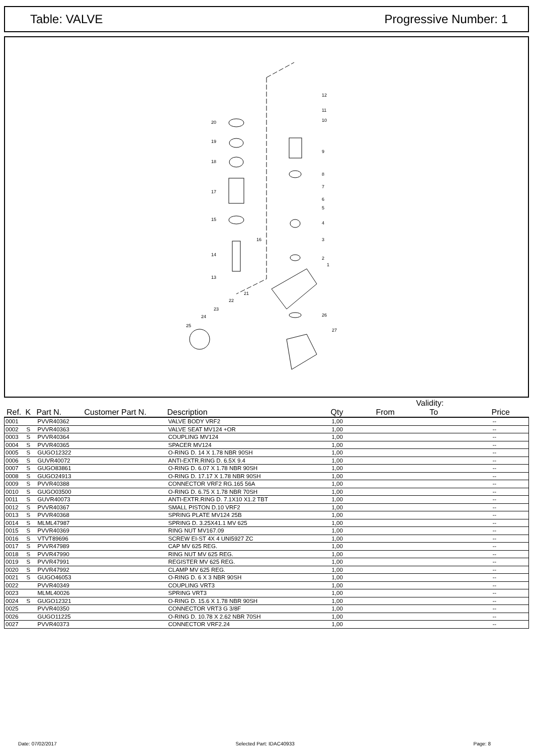Table: VALVE Progressive Number: 1
20
19
18
17
15
16
14
13
12
11
10
9
8
7
6
5
4
3
2
1
21
22
23
24
25
26
27
| Ref. | K | Part N. | Customer Part N. | Description | Qty | From | Validity: To | Price |
| --- | --- | --- | --- | --- | --- | --- | --- | --- |
| 0001 | | PVVR40362 | | VALVE BODY VRF2 | 1,00 | | | -- |
| 0002 | S | PVVR40363 | | VALVE SEAT MV124 +OR | 1,00 | | | -- |
| 0003 | S | PVVR40364 | | COUPLING MV124 | 1,00 | | | -- |
| 0004 | S | PVVR40365 | | SPACER MV124 | 1,00 | | | -- |
| 0005 | S | GUGO12322 | | O-RING D. 14 X 1.78 NBR 90SH | 1,00 | | | -- |
| 0006 | S | GUVR40072 | | ANTI-EXTR.RING D. 6.5X 9.4 | 1,00 | | | -- |
| 0007 | S | GUGO83861 | | O-RING D. 6.07 X 1.78 NBR 90SH | 1,00 | | | -- |
| 0008 | S | GUGO24913 | | O-RING D. 17.17 X 1.78 NBR 90SH | 1,00 | | | -- |
| 0009 | S | PVVR40388 | | CONNECTOR VRF2 RG.165 56A | 1,00 | | | -- |
| 0010 | S | GUGO03500 | | O-RING D. 6.75 X 1.78 NBR 70SH | 1,00 | | | -- |
| 0011 | S | GUVR40073 | | ANTI-EXTR.RING D. 7.1X10 X1.2 TBT | 1,00 | | | -- |
| 0012 | S | PVVR40367 | | SMALL PISTON D.10 VRF2 | 1,00 | | | -- |
| 0013 | S | PVVR40368 | | SPRING PLATE MV124 25B | 1,00 | | | -- |
| 0014 | S | MLML47987 | | SPRING D. 3.25X41.1 MV 625 | 1,00 | | | -- |
| 0015 | S | PVVR40369 | | RING NUT MV167.09 | 1,00 | | | -- |
| 0016 | S | VTVT89696 | | SCREW EI-ST 4X 4 UNI5927 ZC | 1,00 | | | -- |
| 0017 | S | PVVR47989 | | CAP MV 625 REG. | 1,00 | | | -- |
| 0018 | S | PVVR47990 | | RING NUT MV 625 REG. | 1,00 | | | -- |
| 0019 | S | PVVR47991 | | REGISTER MV 625 REG. | 1,00 | | | -- |
| 0020 | S | PVVR47992 | | CLAMP MV 625 REG. | 1,00 | | | -- |
| 0021 | S | GUGO46053 | | O-RING D. 6 X 3 NBR 90SH | 1,00 | | | -- |
| 0022 | | PVVR40349 | | COUPLING VRT3 | 1,00 | | | -- |
| 0023 | | MLML40026 | | SPRING VRT3 | 1,00 | | | -- |
| 0024 | S | GUGO12321 | | O-RING D. 15.6 X 1.78 NBR 90SH | 1,00 | | | -- |
| 0025 | | PVVR40350 | | CONNECTOR VRT3 G 3/8F | 1,00 | | | -- |
| 0026 | | GUGO11225 | | O-RING D. 10.78 X 2.62 NBR 70SH | 1,00 | | | -- |
| 0027 | | PVVR40373 | | CONNECTOR VRF2.24 | 1,00 | | | -- |
Date: 07/02/2017 Selected Part: IDAC40933 Page: 8